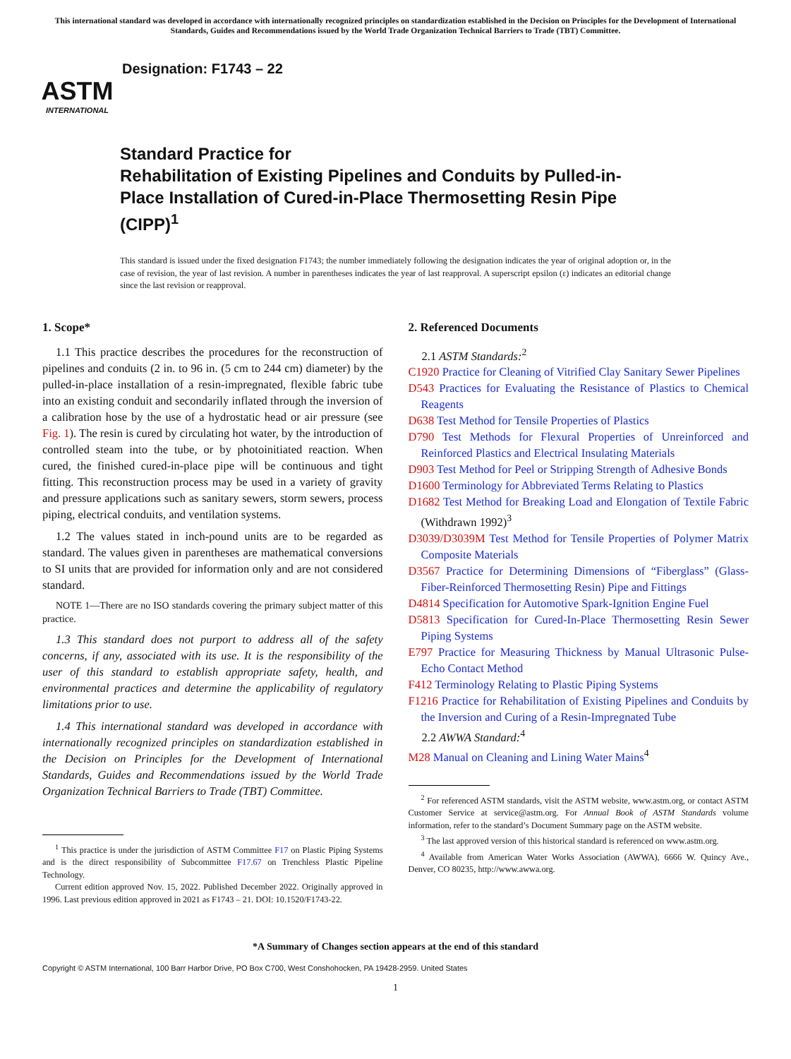This international standard was developed in accordance with internationally recognized principles on standardization established in the Decision on Principles for the Development of International Standards, Guides and Recommendations issued by the World Trade Organization Technical Barriers to Trade (TBT) Committee.
ASTM
INTERNATIONAL
Designation: F1743 – 22
Standard Practice for
Rehabilitation of Existing Pipelines and Conduits by Pulled-in-Place Installation of Cured-in-Place Thermosetting Resin Pipe (CIPP)<sup>1</sup>
This standard is issued under the fixed designation F1743; the number immediately following the designation indicates the year of original adoption or, in the case of revision, the year of last revision. A number in parentheses indicates the year of last reapproval. A superscript epsilon (ε) indicates an editorial change since the last revision or reapproval.
1. Scope*
1.1 This practice describes the procedures for the reconstruction of pipelines and conduits (2 in. to 96 in. (5 cm to 244 cm) diameter) by the pulled-in-place installation of a resin-impregnated, flexible fabric tube into an existing conduit and secondarily inflated through the inversion of a calibration hose by the use of a hydrostatic head or air pressure (see Fig. 1). The resin is cured by circulating hot water, by the introduction of controlled steam into the tube, or by photoinitiated reaction. When cured, the finished cured-in-place pipe will be continuous and tight fitting. This reconstruction process may be used in a variety of gravity and pressure applications such as sanitary sewers, storm sewers, process piping, electrical conduits, and ventilation systems.
1.2 The values stated in inch-pound units are to be regarded as standard. The values given in parentheses are mathematical conversions to SI units that are provided for information only and are not considered standard.
NOTE 1—There are no ISO standards covering the primary subject matter of this practice.
1.3 This standard does not purport to address all of the safety concerns, if any, associated with its use. It is the responsibility of the user of this standard to establish appropriate safety, health, and environmental practices and determine the applicability of regulatory limitations prior to use.
1.4 This international standard was developed in accordance with internationally recognized principles on standardization established in the Decision on Principles for the Development of International Standards, Guides and Recommendations issued by the World Trade Organization Technical Barriers to Trade (TBT) Committee.
<sup>1</sup> This practice is under the jurisdiction of ASTM Committee F17 on Plastic Piping Systems and is the direct responsibility of Subcommittee F17.67 on Trenchless Plastic Pipeline Technology.
Current edition approved Nov. 15, 2022. Published December 2022. Originally approved in 1996. Last previous edition approved in 2021 as F1743 – 21. DOI: 10.1520/F1743-22.
2. Referenced Documents
2.1 ASTM Standards:<sup>2</sup>
C1920 Practice for Cleaning of Vitrified Clay Sanitary Sewer Pipelines
D543 Practices for Evaluating the Resistance of Plastics to Chemical Reagents
D638 Test Method for Tensile Properties of Plastics
D790 Test Methods for Flexural Properties of Unreinforced and Reinforced Plastics and Electrical Insulating Materials
D903 Test Method for Peel or Stripping Strength of Adhesive Bonds
D1600 Terminology for Abbreviated Terms Relating to Plastics
D1682 Test Method for Breaking Load and Elongation of Textile Fabric (Withdrawn 1992)<sup>3</sup>
D3039/D3039M Test Method for Tensile Properties of Polymer Matrix Composite Materials
D3567 Practice for Determining Dimensions of “Fiberglass” (Glass-Fiber-Reinforced Thermosetting Resin) Pipe and Fittings
D4814 Specification for Automotive Spark-Ignition Engine Fuel
D5813 Specification for Cured-In-Place Thermosetting Resin Sewer Piping Systems
E797 Practice for Measuring Thickness by Manual Ultrasonic Pulse-Echo Contact Method
F412 Terminology Relating to Plastic Piping Systems
F1216 Practice for Rehabilitation of Existing Pipelines and Conduits by the Inversion and Curing of a Resin-Impregnated Tube
2.2 AWWA Standard:<sup>4</sup>
M28 Manual on Cleaning and Lining Water Mains<sup>4</sup>
<sup>2</sup> For referenced ASTM standards, visit the ASTM website, www.astm.org, or contact ASTM Customer Service at service@astm.org. For Annual Book of ASTM Standards volume information, refer to the standard’s Document Summary page on the ASTM website.
<sup>3</sup> The last approved version of this historical standard is referenced on www.astm.org.
<sup>4</sup> Available from American Water Works Association (AWWA), 6666 W. Quincy Ave., Denver, CO 80235, http://www.awwa.org.
*A Summary of Changes section appears at the end of this standard
Copyright © ASTM International, 100 Barr Harbor Drive, PO Box C700, West Conshohocken, PA 19428-2959. United States
1